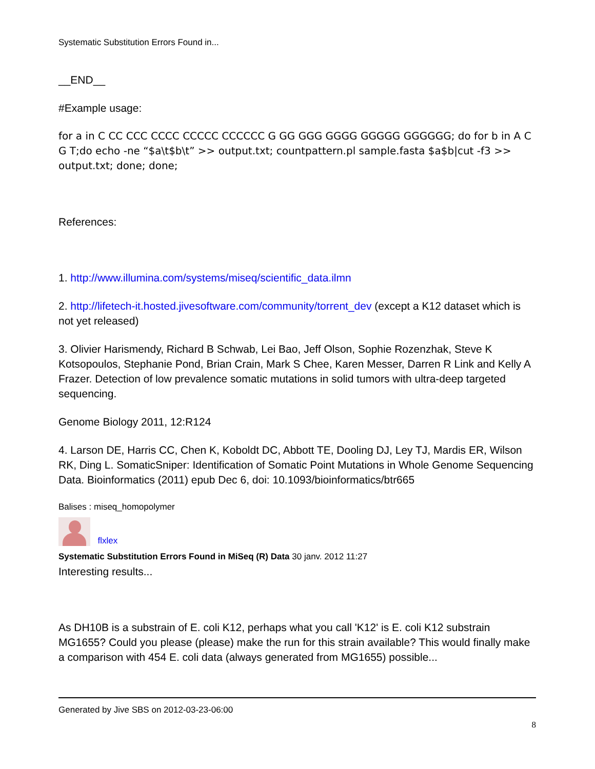Systematic Substitution Errors Found in...
__END__
#Example usage:
for a in C CC CCC CCCC CCCCC CCCCCC G GG GGG GGGG GGGGG GGGGGG; do for b in A C G T;do echo -ne “$a\t$b\t” >> output.txt; countpattern.pl sample.fasta $a$b|cut -f3 >> output.txt; done; done;
References:
1. http://www.illumina.com/systems/miseq/scientific_data.ilmn
2. http://lifetech-it.hosted.jivesoftware.com/community/torrent_dev (except a K12 dataset which is not yet released)
3. Olivier Harismendy, Richard B Schwab, Lei Bao, Jeff Olson, Sophie Rozenzhak, Steve K Kotsopoulos, Stephanie Pond, Brian Crain, Mark S Chee, Karen Messer, Darren R Link and Kelly A Frazer. Detection of low prevalence somatic mutations in solid tumors with ultra-deep targeted sequencing.
Genome Biology 2011, 12:R124
4. Larson DE, Harris CC, Chen K, Koboldt DC, Abbott TE, Dooling DJ, Ley TJ, Mardis ER, Wilson RK, Ding L. SomaticSniper: Identification of Somatic Point Mutations in Whole Genome Sequencing Data. Bioinformatics (2011) epub Dec 6, doi: 10.1093/bioinformatics/btr665
Balises : miseq_homopolymer
flxlex
Systematic Substitution Errors Found in MiSeq (R) Data 30 janv. 2012 11:27
Interesting results...
As DH10B is a substrain of E. coli K12, perhaps what you call 'K12' is E. coli K12 substrain MG1655? Could you please (please) make the run for this strain available? This would finally make a comparison with 454 E. coli data (always generated from MG1655) possible...
Generated by Jive SBS on 2012-03-23-06:00
8